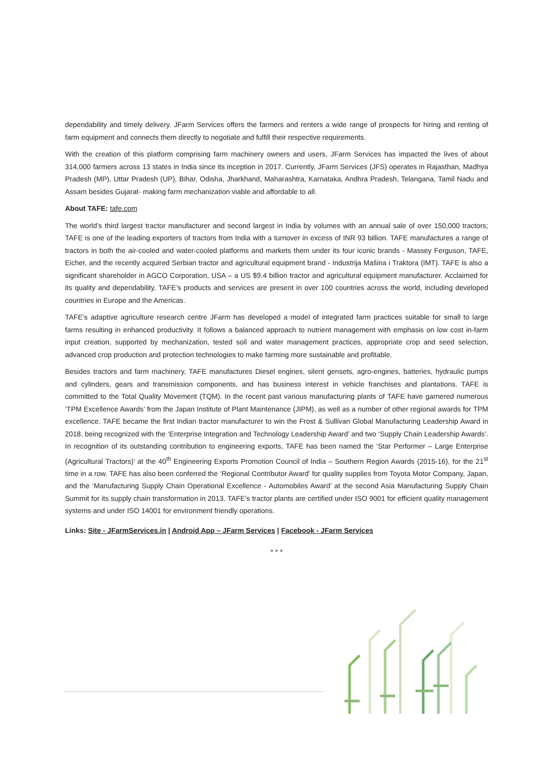dependability and timely delivery. JFarm Services offers the farmers and renters a wide range of prospects for hiring and renting of farm equipment and connects them directly to negotiate and fulfill their respective requirements.
With the creation of this platform comprising farm machinery owners and users, JFarm Services has impacted the lives of about 314,000 farmers across 13 states in India since its inception in 2017. Currently, JFarm Services (JFS) operates in Rajasthan, Madhya Pradesh (MP), Uttar Pradesh (UP), Bihar, Odisha, Jharkhand, Maharashtra, Karnataka, Andhra Pradesh, Telangana, Tamil Nadu and Assam besides Gujarat- making farm mechanization viable and affordable to all.
About TAFE: tafe.com
The world’s third largest tractor manufacturer and second largest in India by volumes with an annual sale of over 150,000 tractors; TAFE is one of the leading exporters of tractors from India with a turnover in excess of INR 93 billion. TAFE manufactures a range of tractors in both the air-cooled and water-cooled platforms and markets them under its four iconic brands - Massey Ferguson, TAFE, Eicher, and the recently acquired Serbian tractor and agricultural equipment brand - Industrija Mašina i Traktora (IMT). TAFE is also a significant shareholder in AGCO Corporation, USA – a US $9.4 billion tractor and agricultural equipment manufacturer. Acclaimed for its quality and dependability, TAFE’s products and services are present in over 100 countries across the world, including developed countries in Europe and the Americas.
TAFE’s adaptive agriculture research centre JFarm has developed a model of integrated farm practices suitable for small to large farms resulting in enhanced productivity. It follows a balanced approach to nutrient management with emphasis on low cost in-farm input creation, supported by mechanization, tested soil and water management practices, appropriate crop and seed selection, advanced crop production and protection technologies to make farming more sustainable and profitable.
Besides tractors and farm machinery, TAFE manufactures Diesel engines, silent gensets, agro-engines, batteries, hydraulic pumps and cylinders, gears and transmission components, and has business interest in vehicle franchises and plantations. TAFE is committed to the Total Quality Movement (TQM). In the recent past various manufacturing plants of TAFE have garnered numerous ‘TPM Excellence Awards’ from the Japan Institute of Plant Maintenance (JIPM), as well as a number of other regional awards for TPM excellence. TAFE became the first Indian tractor manufacturer to win the Frost & Sullivan Global Manufacturing Leadership Award in 2018, being recognized with the ‘Enterprise Integration and Technology Leadership Award’ and two ‘Supply Chain Leadership Awards’. In recognition of its outstanding contribution to engineering exports, TAFE has been named the ‘Star Performer – Large Enterprise (Agricultural Tractors)’ at the 40<sup>th</sup> Engineering Exports Promotion Council of India – Southern Region Awards (2015-16), for the 21<sup>st</sup> time in a row. TAFE has also been conferred the ‘Regional Contributor Award’ for quality supplies from Toyota Motor Company, Japan, and the ‘Manufacturing Supply Chain Operational Excellence - Automobiles Award’ at the second Asia Manufacturing Supply Chain Summit for its supply chain transformation in 2013. TAFE's tractor plants are certified under ISO 9001 for efficient quality management systems and under ISO 14001 for environment friendly operations.
Links: Site - JFarmServices.in | Android App – JFarm Services | Facebook - JFarm Services
* * *